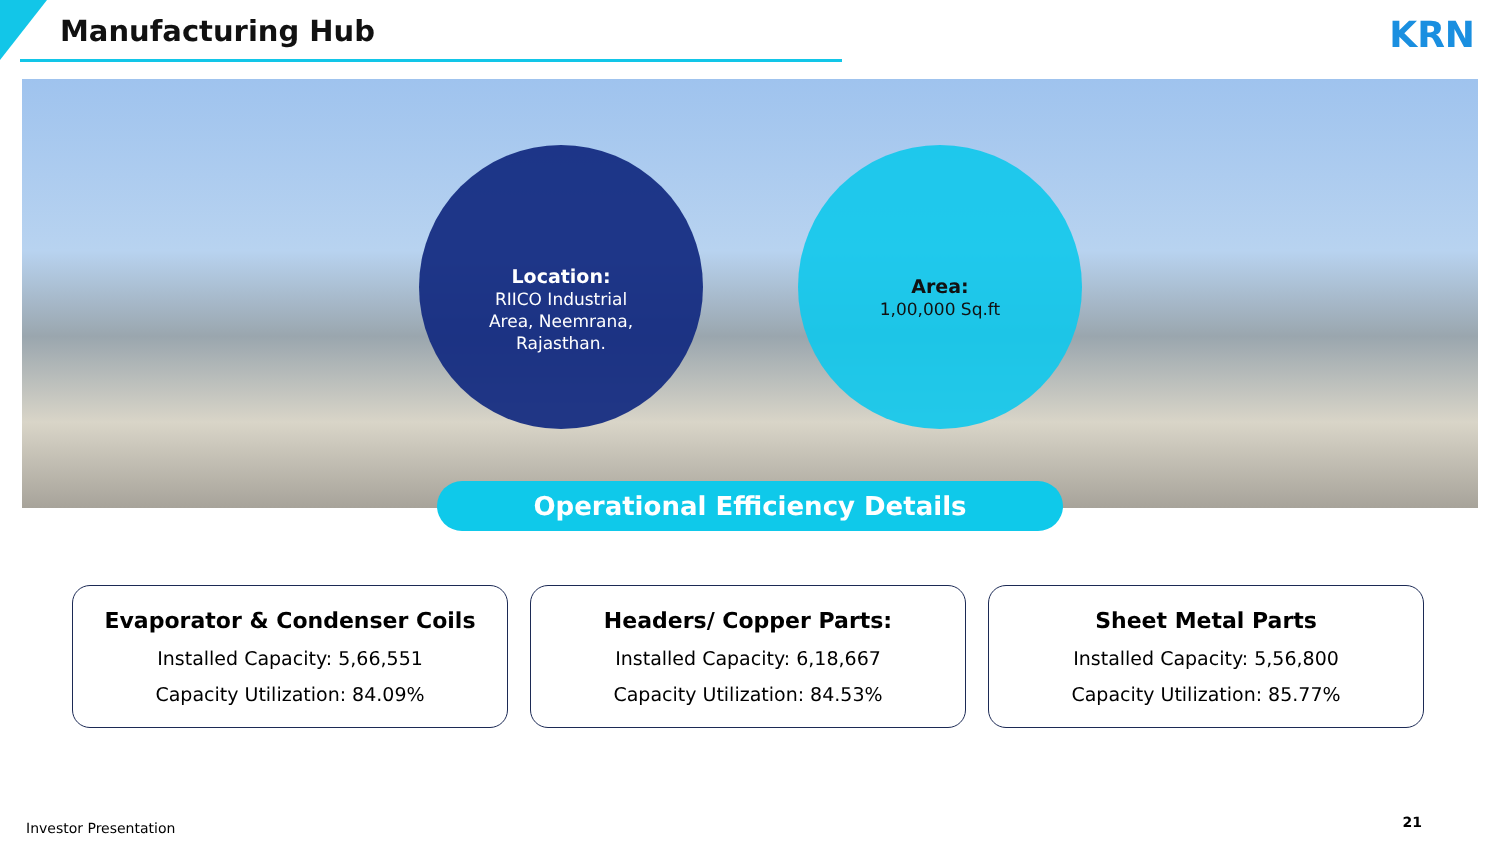Manufacturing Hub KRN
Location:
RIICO Industrial
Area, Neemrana,
Rajasthan.
Area:
1,00,000 Sq.ft
Operational Efficiency Details
Evaporator & Condenser Coils
Installed Capacity: 5,66,551
Capacity Utilization: 84.09%
Headers/ Copper Parts:
Installed Capacity: 6,18,667
Capacity Utilization: 84.53%
Sheet Metal Parts
Installed Capacity: 5,56,800
Capacity Utilization: 85.77%
Investor Presentation 21